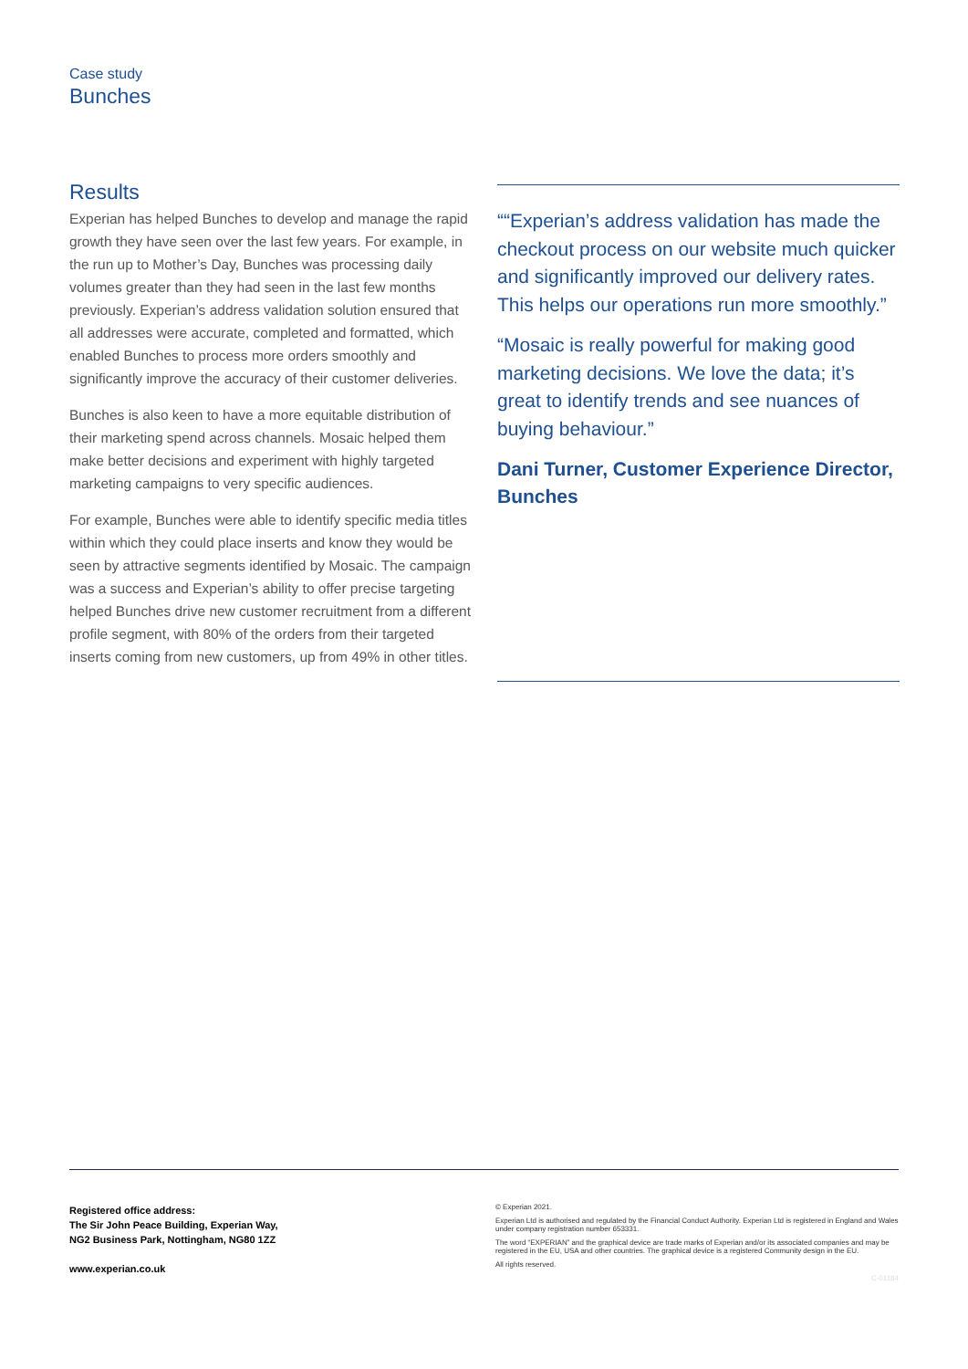Case study
Bunches
Results
Experian has helped Bunches to develop and manage the rapid growth they have seen over the last few years. For example, in the run up to Mother’s Day, Bunches was processing daily volumes greater than they had seen in the last few months previously. Experian’s address validation solution ensured that all addresses were accurate, completed and formatted, which enabled Bunches to process more orders smoothly and significantly improve the accuracy of their customer deliveries.
Bunches is also keen to have a more equitable distribution of their marketing spend across channels. Mosaic helped them make better decisions and experiment with highly targeted marketing campaigns to very specific audiences.
For example, Bunches were able to identify specific media titles within which they could place inserts and know they would be seen by attractive segments identified by Mosaic. The campaign was a success and Experian’s ability to offer precise targeting helped Bunches drive new customer recruitment from a different profile segment, with 80% of the orders from their targeted inserts coming from new customers, up from 49% in other titles.
““Experian’s address validation has made the checkout process on our website much quicker and significantly improved our delivery rates. This helps our operations run more smoothly.”
“Mosaic is really powerful for making good marketing decisions. We love the data; it’s great to identify trends and see nuances of buying behaviour.”
Dani Turner, Customer Experience Director, Bunches
Registered office address:
The Sir John Peace Building, Experian Way,
NG2 Business Park, Nottingham, NG80 1ZZ
www.experian.co.uk
© Experian 2021.
Experian Ltd is authorised and regulated by the Financial Conduct Authority. Experian Ltd is registered in England and Wales under company registration number 653331.
The word “EXPERIAN” and the graphical device are trade marks of Experian and/or its associated companies and may be registered in the EU, USA and other countries. The graphical device is a registered Community design in the EU.
All rights reserved.
C-01184